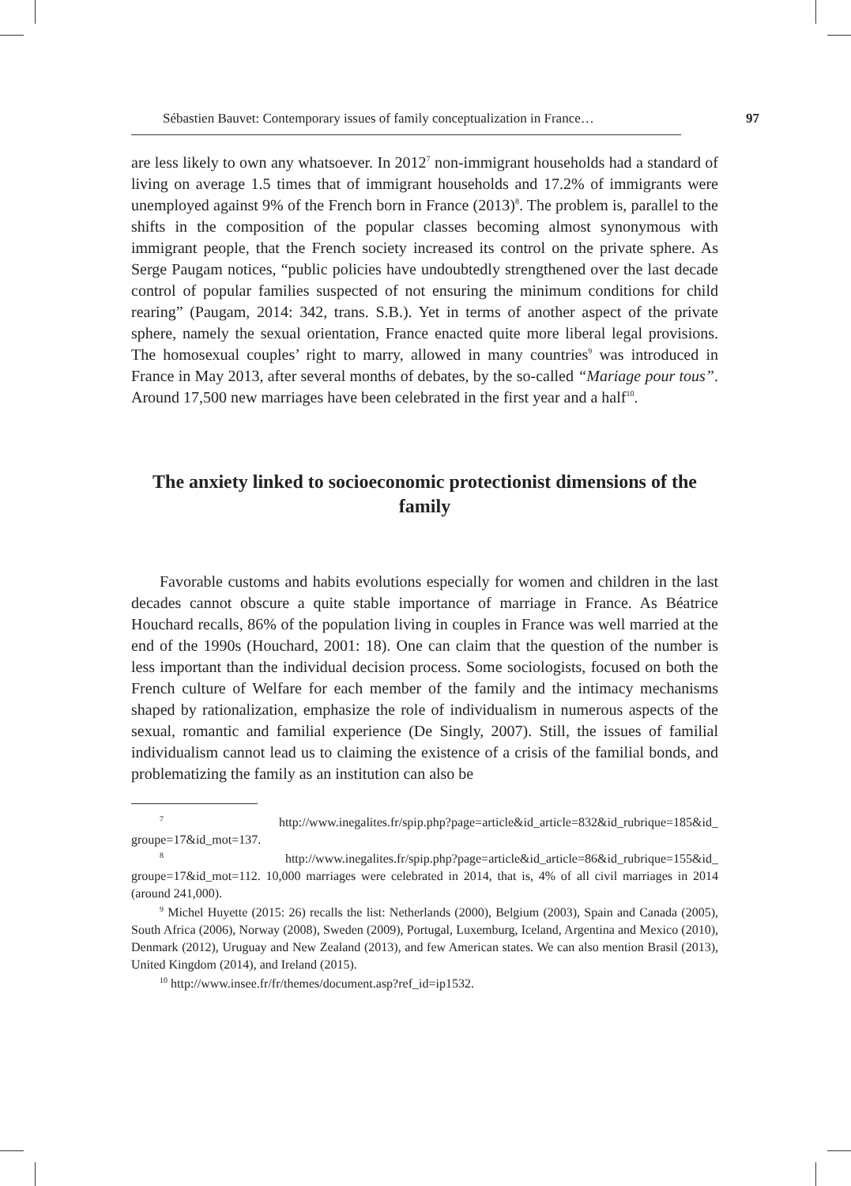Sébastien Bauvet: Contemporary issues of family conceptualization in France… 97
are less likely to own any whatsoever. In 2012<sup>7</sup> non-immigrant households had a standard of living on average 1.5 times that of immigrant households and 17.2% of immigrants were unemployed against 9% of the French born in France (2013)<sup>8</sup>. The problem is, parallel to the shifts in the composition of the popular classes becoming almost synonymous with immigrant people, that the French society increased its control on the private sphere. As Serge Paugam notices, “public policies have undoubtedly strengthened over the last decade control of popular families suspected of not ensuring the minimum conditions for child rearing” (Paugam, 2014: 342, trans. S.B.). Yet in terms of another aspect of the private sphere, namely the sexual orientation, France enacted quite more liberal legal provisions. The homosexual couples’ right to marry, allowed in many countries<sup>9</sup> was introduced in France in May 2013, after several months of debates, by the so-called “Mariage pour tous”. Around 17,500 new marriages have been celebrated in the first year and a half<sup>10</sup>.
The anxiety linked to socioeconomic protectionist dimensions of the family
Favorable customs and habits evolutions especially for women and children in the last decades cannot obscure a quite stable importance of marriage in France. As Béatrice Houchard recalls, 86% of the population living in couples in France was well married at the end of the 1990s (Houchard, 2001: 18). One can claim that the question of the number is less important than the individual decision process. Some sociologists, focused on both the French culture of Welfare for each member of the family and the intimacy mechanisms shaped by rationalization, emphasize the role of individualism in numerous aspects of the sexual, romantic and familial experience (De Singly, 2007). Still, the issues of familial individualism cannot lead us to claiming the existence of a crisis of the familial bonds, and problematizing the family as an institution can also be
<sup>7</sup> http://www.inegalites.fr/spip.php?page=article&id_article=832&id_rubrique=185&id_ groupe=17&id_mot=137.
<sup>8</sup> http://www.inegalites.fr/spip.php?page=article&id_article=86&id_rubrique=155&id_ groupe=17&id_mot=112. 10,000 marriages were celebrated in 2014, that is, 4% of all civil marriages in 2014 (around 241,000).
<sup>9</sup> Michel Huyette (2015: 26) recalls the list: Netherlands (2000), Belgium (2003), Spain and Canada (2005), South Africa (2006), Norway (2008), Sweden (2009), Portugal, Luxemburg, Iceland, Argentina and Mexico (2010), Denmark (2012), Uruguay and New Zealand (2013), and few American states. We can also mention Brasil (2013), United Kingdom (2014), and Ireland (2015).
<sup>10</sup> http://www.insee.fr/fr/themes/document.asp?ref_id=ip1532.